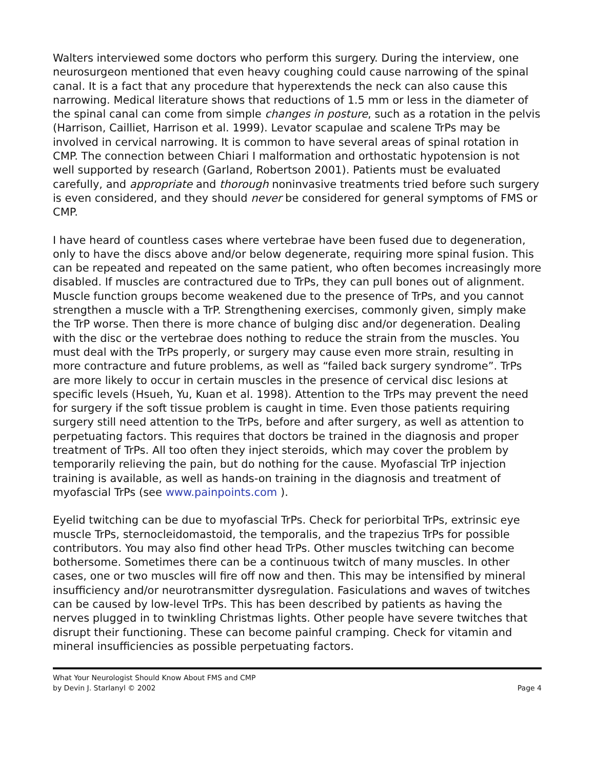Walters interviewed some doctors who perform this surgery. During the interview, one neurosurgeon mentioned that even heavy coughing could cause narrowing of the spinal canal. It is a fact that any procedure that hyperextends the neck can also cause this narrowing. Medical literature shows that reductions of 1.5 mm or less in the diameter of the spinal canal can come from simple changes in posture, such as a rotation in the pelvis (Harrison, Cailliet, Harrison et al. 1999). Levator scapulae and scalene TrPs may be involved in cervical narrowing. It is common to have several areas of spinal rotation in CMP. The connection between Chiari I malformation and orthostatic hypotension is not well supported by research (Garland, Robertson 2001). Patients must be evaluated carefully, and appropriate and thorough noninvasive treatments tried before such surgery is even considered, and they should never be considered for general symptoms of FMS or CMP.
I have heard of countless cases where vertebrae have been fused due to degeneration, only to have the discs above and/or below degenerate, requiring more spinal fusion. This can be repeated and repeated on the same patient, who often becomes increasingly more disabled. If muscles are contractured due to TrPs, they can pull bones out of alignment. Muscle function groups become weakened due to the presence of TrPs, and you cannot strengthen a muscle with a TrP. Strengthening exercises, commonly given, simply make the TrP worse. Then there is more chance of bulging disc and/or degeneration. Dealing with the disc or the vertebrae does nothing to reduce the strain from the muscles. You must deal with the TrPs properly, or surgery may cause even more strain, resulting in more contracture and future problems, as well as “failed back surgery syndrome”. TrPs are more likely to occur in certain muscles in the presence of cervical disc lesions at specific levels (Hsueh, Yu, Kuan et al. 1998). Attention to the TrPs may prevent the need for surgery if the soft tissue problem is caught in time. Even those patients requiring surgery still need attention to the TrPs, before and after surgery, as well as attention to perpetuating factors. This requires that doctors be trained in the diagnosis and proper treatment of TrPs. All too often they inject steroids, which may cover the problem by temporarily relieving the pain, but do nothing for the cause. Myofascial TrP injection training is available, as well as hands-on training in the diagnosis and treatment of myofascial TrPs (see www.painpoints.com ).
Eyelid twitching can be due to myofascial TrPs. Check for periorbital TrPs, extrinsic eye muscle TrPs, sternocleidomastoid, the temporalis, and the trapezius TrPs for possible contributors. You may also find other head TrPs. Other muscles twitching can become bothersome. Sometimes there can be a continuous twitch of many muscles. In other cases, one or two muscles will fire off now and then. This may be intensified by mineral insufficiency and/or neurotransmitter dysregulation. Fasiculations and waves of twitches can be caused by low-level TrPs. This has been described by patients as having the nerves plugged in to twinkling Christmas lights. Other people have severe twitches that disrupt their functioning. These can become painful cramping. Check for vitamin and mineral insufficiencies as possible perpetuating factors.
What Your Neurologist Should Know About FMS and CMP
by Devin J. Starlanyl © 2002
Page 4